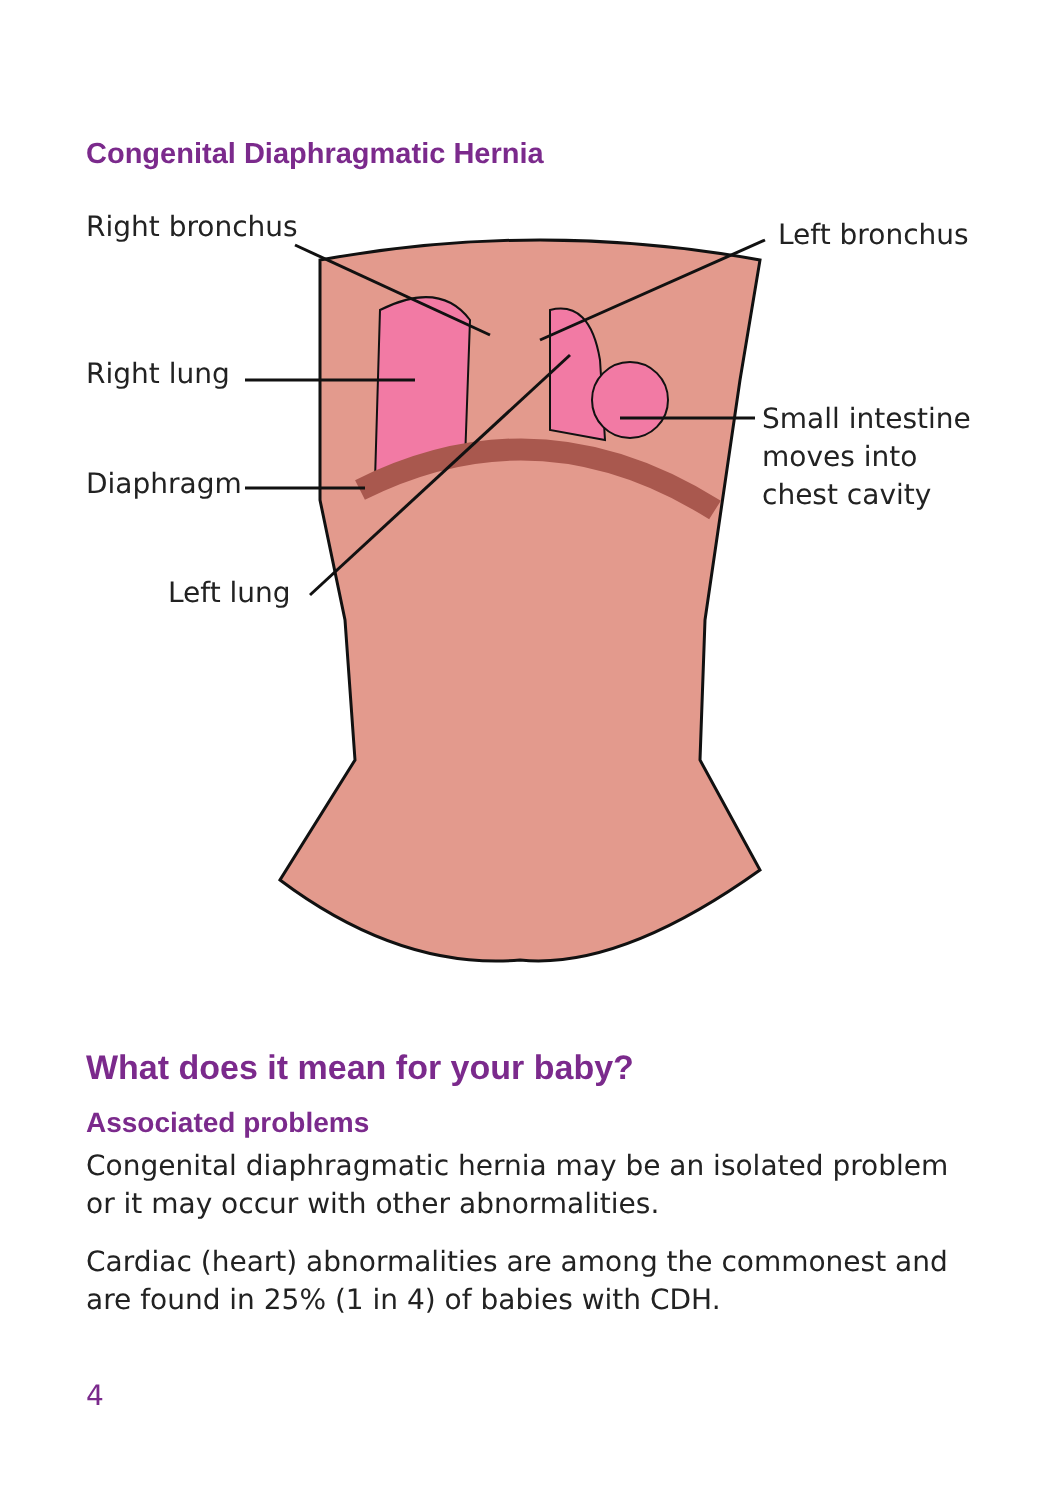Congenital Diaphragmatic Hernia
Right bronchus Left bronchus
Right lung
Small intestine
moves into
chest cavity
Diaphragm
Left lung
What does it mean for your baby?
Associated problems
Congenital diaphragmatic hernia may be an isolated problem or it may occur with other abnormalities.
Cardiac (heart) abnormalities are among the commonest and are found in 25% (1 in 4) of babies with CDH.
4